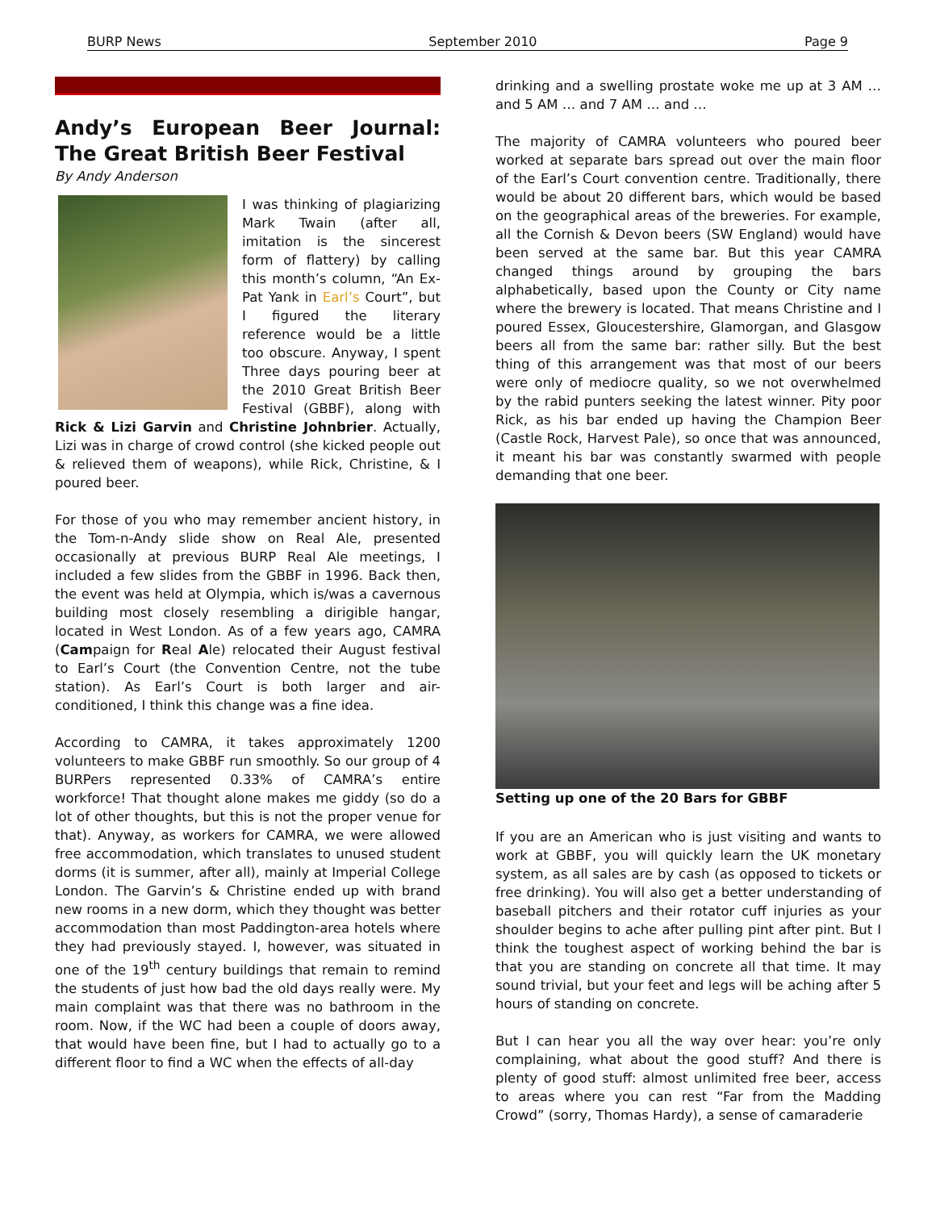BURP News September 2010 Page 9
Andy’s European Beer Journal: The Great British Beer Festival
By Andy Anderson
I was thinking of plagiarizing Mark Twain (after all, imitation is the sincerest form of flattery) by calling this month’s column, “An Ex-Pat Yank in Earl’s Court”, but I figured the literary reference would be a little too obscure. Anyway, I spent Three days pouring beer at the 2010 Great British Beer Festival (GBBF), along with Rick & Lizi Garvin and Christine Johnbrier. Actually, Lizi was in charge of crowd control (she kicked people out & relieved them of weapons), while Rick, Christine, & I poured beer.
For those of you who may remember ancient history, in the Tom-n-Andy slide show on Real Ale, presented occasionally at previous BURP Real Ale meetings, I included a few slides from the GBBF in 1996. Back then, the event was held at Olympia, which is/was a cavernous building most closely resembling a dirigible hangar, located in West London. As of a few years ago, CAMRA (Campaign for Real Ale) relocated their August festival to Earl’s Court (the Convention Centre, not the tube station). As Earl’s Court is both larger and air-conditioned, I think this change was a fine idea.
According to CAMRA, it takes approximately 1200 volunteers to make GBBF run smoothly. So our group of 4 BURPers represented 0.33% of CAMRA’s entire workforce! That thought alone makes me giddy (so do a lot of other thoughts, but this is not the proper venue for that). Anyway, as workers for CAMRA, we were allowed free accommodation, which translates to unused student dorms (it is summer, after all), mainly at Imperial College London. The Garvin’s & Christine ended up with brand new rooms in a new dorm, which they thought was better accommodation than most Paddington-area hotels where they had previously stayed. I, however, was situated in one of the 19<sup>th</sup> century buildings that remain to remind the students of just how bad the old days really were. My main complaint was that there was no bathroom in the room. Now, if the WC had been a couple of doors away, that would have been fine, but I had to actually go to a different floor to find a WC when the effects of all-day
drinking and a swelling prostate woke me up at 3 AM … and 5 AM … and 7 AM … and …
The majority of CAMRA volunteers who poured beer worked at separate bars spread out over the main floor of the Earl’s Court convention centre. Traditionally, there would be about 20 different bars, which would be based on the geographical areas of the breweries. For example, all the Cornish & Devon beers (SW England) would have been served at the same bar. But this year CAMRA changed things around by grouping the bars alphabetically, based upon the County or City name where the brewery is located. That means Christine and I poured Essex, Gloucestershire, Glamorgan, and Glasgow beers all from the same bar: rather silly. But the best thing of this arrangement was that most of our beers were only of mediocre quality, so we not overwhelmed by the rabid punters seeking the latest winner. Pity poor Rick, as his bar ended up having the Champion Beer (Castle Rock, Harvest Pale), so once that was announced, it meant his bar was constantly swarmed with people demanding that one beer.
Setting up one of the 20 Bars for GBBF
If you are an American who is just visiting and wants to work at GBBF, you will quickly learn the UK monetary system, as all sales are by cash (as opposed to tickets or free drinking). You will also get a better understanding of baseball pitchers and their rotator cuff injuries as your shoulder begins to ache after pulling pint after pint. But I think the toughest aspect of working behind the bar is that you are standing on concrete all that time. It may sound trivial, but your feet and legs will be aching after 5 hours of standing on concrete.
But I can hear you all the way over hear: you’re only complaining, what about the good stuff? And there is plenty of good stuff: almost unlimited free beer, access to areas where you can rest “Far from the Madding Crowd” (sorry, Thomas Hardy), a sense of camaraderie